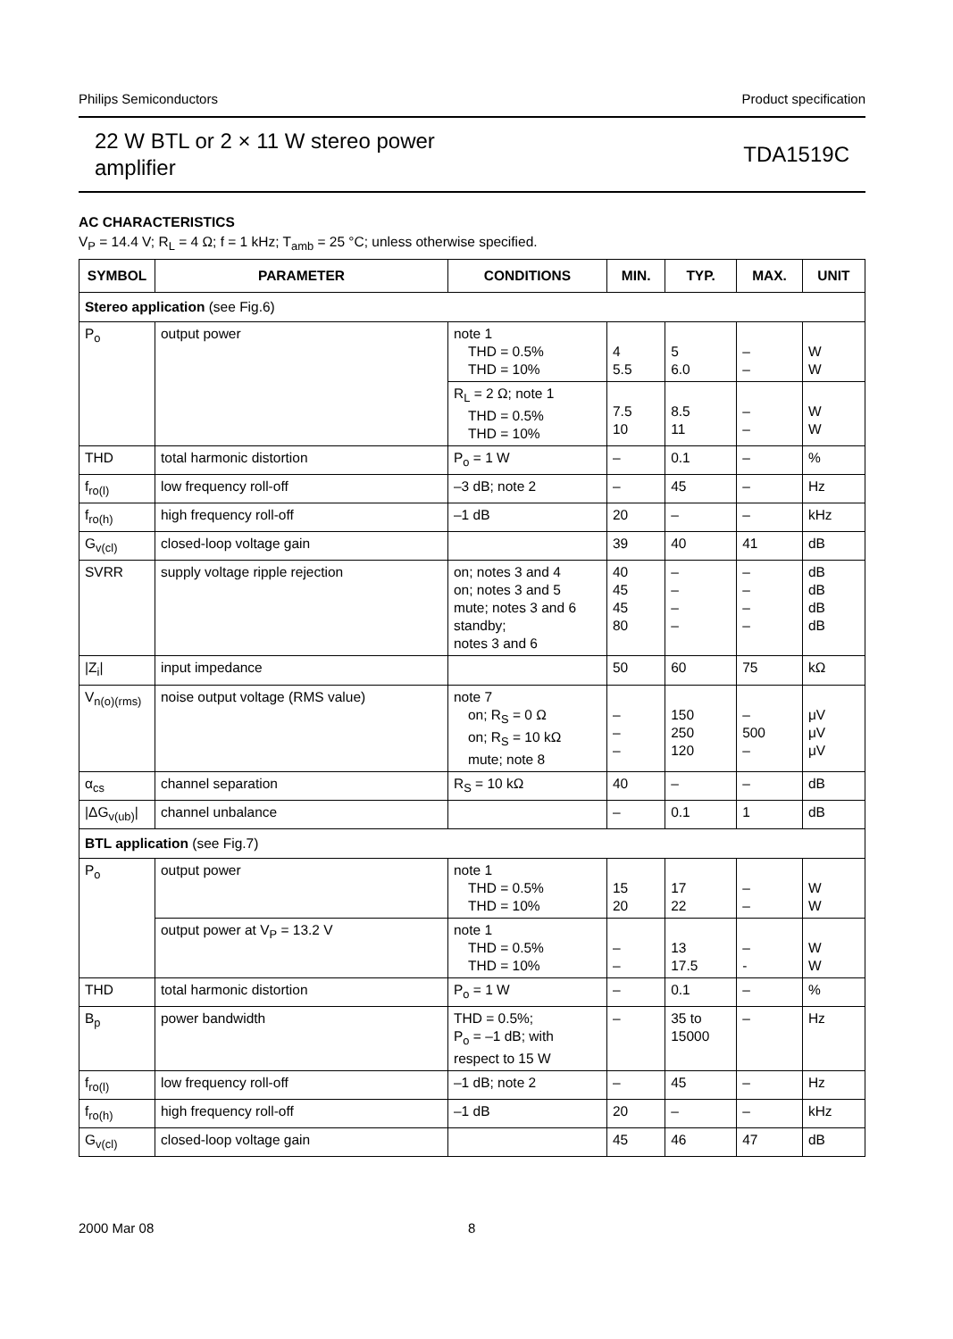Philips Semiconductors Product specification
22 W BTL or 2 × 11 W stereo power
amplifier
TDA1519C
AC CHARACTERISTICS
V<sub>P</sub> = 14.4 V; R<sub>L</sub> = 4 Ω; f = 1 kHz; T<sub>amb</sub> = 25 °C; unless otherwise specified.
| SYMBOL | PARAMETER | CONDITIONS | MIN. | TYP. | MAX. | UNIT |
| --- | --- | --- | --- | --- | --- | --- |
| Stereo application (see Fig.6) | | | | | | |
| P<sub>o</sub> | output power | note 1 THD = 0.5% THD = 10% | 4 5.5 | 5 6.0 | – – | W W |
| | | R<sub>L</sub> = 2 Ω; note 1 THD = 0.5% THD = 10% | 7.5 10 | 8.5 11 | – – | W W |
| THD | total harmonic distortion | P<sub>o</sub> = 1 W | – | 0.1 | – | % |
| f<sub>ro(l)</sub> | low frequency roll-off | –3 dB; note 2 | – | 45 | – | Hz |
| f<sub>ro(h)</sub> | high frequency roll-off | –1 dB | 20 | – | – | kHz |
| G<sub>v(cl)</sub> | closed-loop voltage gain | | 39 | 40 | 41 | dB |
| SVRR | supply voltage ripple rejection | on; notes 3 and 4 on; notes 3 and 5 mute; notes 3 and 6 standby; notes 3 and 6 | 40 45 45 80 | – – – – | – – – – | dB dB dB dB |
| /Z<sub>i</sub>/ | input impedance | | 50 | 60 | 75 | kΩ |
| V<sub>n(o)(rms)</sub> | noise output voltage (RMS value) | note 7 on; R<sub>S</sub> = 0 Ω on; R<sub>S</sub> = 10 kΩ mute; note 8 | – – – | 150 250 120 | – 500 – | μV μV μV |
| α<sub>cs</sub> | channel separation | R<sub>S</sub> = 10 kΩ | 40 | – | – | dB |
| /ΔG<sub>v(ub)</sub>/ | channel unbalance | | – | 0.1 | 1 | dB |
| BTL application (see Fig.7) | | | | | | |
| P<sub>o</sub> | output power | note 1 THD = 0.5% THD = 10% | 15 20 | 17 22 | – – | W W |
| | output power at V<sub>P</sub> = 13.2 V | note 1 THD = 0.5% THD = 10% | – – | 13 17.5 | – - | W W |
| THD | total harmonic distortion | P<sub>o</sub> = 1 W | – | 0.1 | – | % |
| B<sub>p</sub> | power bandwidth | THD = 0.5%; P<sub>o</sub> = –1 dB; with respect to 15 W | – | 35 to 15000 | – | Hz |
| f<sub>ro(l)</sub> | low frequency roll-off | –1 dB; note 2 | – | 45 | – | Hz |
| f<sub>ro(h)</sub> | high frequency roll-off | –1 dB | 20 | – | – | kHz |
| G<sub>v(cl)</sub> | closed-loop voltage gain | | 45 | 46 | 47 | dB |
2000 Mar 08 8